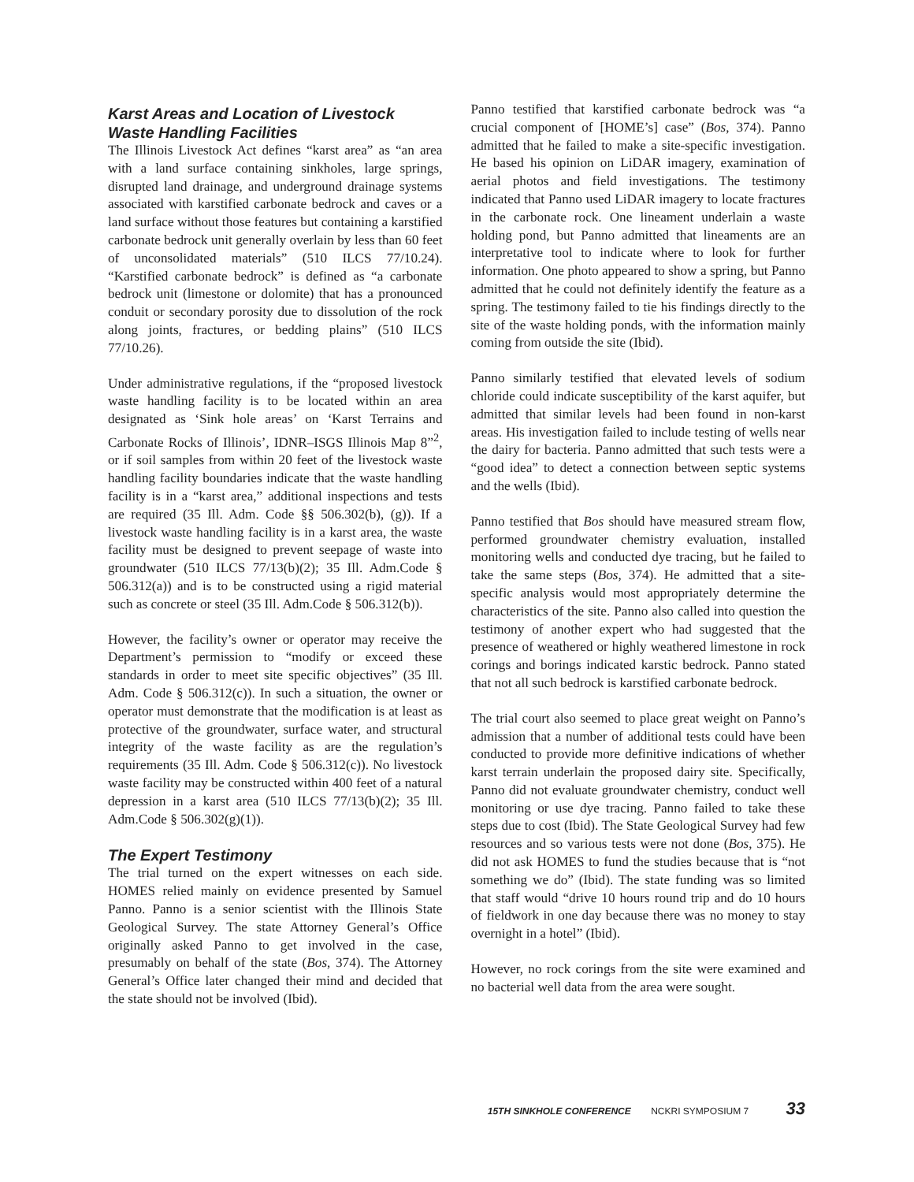Karst Areas and Location of Livestock Waste Handling Facilities
The Illinois Livestock Act defines “karst area” as “an area with a land surface containing sinkholes, large springs, disrupted land drainage, and underground drainage systems associated with karstified carbonate bedrock and caves or a land surface without those features but containing a karstified carbonate bedrock unit generally overlain by less than 60 feet of unconsolidated materials” (510 ILCS 77/10.24). “Karstified carbonate bedrock” is defined as “a carbonate bedrock unit (limestone or dolomite) that has a pronounced conduit or secondary porosity due to dissolution of the rock along joints, fractures, or bedding plains” (510 ILCS 77/10.26).
Under administrative regulations, if the “proposed livestock waste handling facility is to be located within an area designated as ‘Sink hole areas’ on ‘Karst Terrains and Carbonate Rocks of Illinois’, IDNR–ISGS Illinois Map 8”<sup>2</sup>, or if soil samples from within 20 feet of the livestock waste handling facility boundaries indicate that the waste handling facility is in a “karst area,” additional inspections and tests are required (35 Ill. Adm. Code §§ 506.302(b), (g)). If a livestock waste handling facility is in a karst area, the waste facility must be designed to prevent seepage of waste into groundwater (510 ILCS 77/13(b)(2); 35 Ill. Adm.Code § 506.312(a)) and is to be constructed using a rigid material such as concrete or steel (35 Ill. Adm.Code § 506.312(b)).
However, the facility’s owner or operator may receive the Department’s permission to “modify or exceed these standards in order to meet site specific objectives” (35 Ill. Adm. Code § 506.312(c)). In such a situation, the owner or operator must demonstrate that the modification is at least as protective of the groundwater, surface water, and structural integrity of the waste facility as are the regulation’s requirements (35 Ill. Adm. Code § 506.312(c)). No livestock waste facility may be constructed within 400 feet of a natural depression in a karst area (510 ILCS 77/13(b)(2); 35 Ill. Adm.Code § 506.302(g)(1)).
The Expert Testimony
The trial turned on the expert witnesses on each side. HOMES relied mainly on evidence presented by Samuel Panno. Panno is a senior scientist with the Illinois State Geological Survey. The state Attorney General’s Office originally asked Panno to get involved in the case, presumably on behalf of the state (Bos, 374). The Attorney General’s Office later changed their mind and decided that the state should not be involved (Ibid).
Panno testified that karstified carbonate bedrock was “a crucial component of [HOME’s] case” (Bos, 374). Panno admitted that he failed to make a site-specific investigation. He based his opinion on LiDAR imagery, examination of aerial photos and field investigations. The testimony indicated that Panno used LiDAR imagery to locate fractures in the carbonate rock. One lineament underlain a waste holding pond, but Panno admitted that lineaments are an interpretative tool to indicate where to look for further information. One photo appeared to show a spring, but Panno admitted that he could not definitely identify the feature as a spring. The testimony failed to tie his findings directly to the site of the waste holding ponds, with the information mainly coming from outside the site (Ibid).
Panno similarly testified that elevated levels of sodium chloride could indicate susceptibility of the karst aquifer, but admitted that similar levels had been found in non-karst areas. His investigation failed to include testing of wells near the dairy for bacteria. Panno admitted that such tests were a “good idea” to detect a connection between septic systems and the wells (Ibid).
Panno testified that Bos should have measured stream flow, performed groundwater chemistry evaluation, installed monitoring wells and conducted dye tracing, but he failed to take the same steps (Bos, 374). He admitted that a site-specific analysis would most appropriately determine the characteristics of the site. Panno also called into question the testimony of another expert who had suggested that the presence of weathered or highly weathered limestone in rock corings and borings indicated karstic bedrock. Panno stated that not all such bedrock is karstified carbonate bedrock.
The trial court also seemed to place great weight on Panno’s admission that a number of additional tests could have been conducted to provide more definitive indications of whether karst terrain underlain the proposed dairy site. Specifically, Panno did not evaluate groundwater chemistry, conduct well monitoring or use dye tracing. Panno failed to take these steps due to cost (Ibid). The State Geological Survey had few resources and so various tests were not done (Bos, 375). He did not ask HOMES to fund the studies because that is “not something we do” (Ibid). The state funding was so limited that staff would “drive 10 hours round trip and do 10 hours of fieldwork in one day because there was no money to stay overnight in a hotel” (Ibid).
However, no rock corings from the site were examined and no bacterial well data from the area were sought.
15TH SINKHOLE CONFERENCE NCKRI SYMPOSIUM 7 33